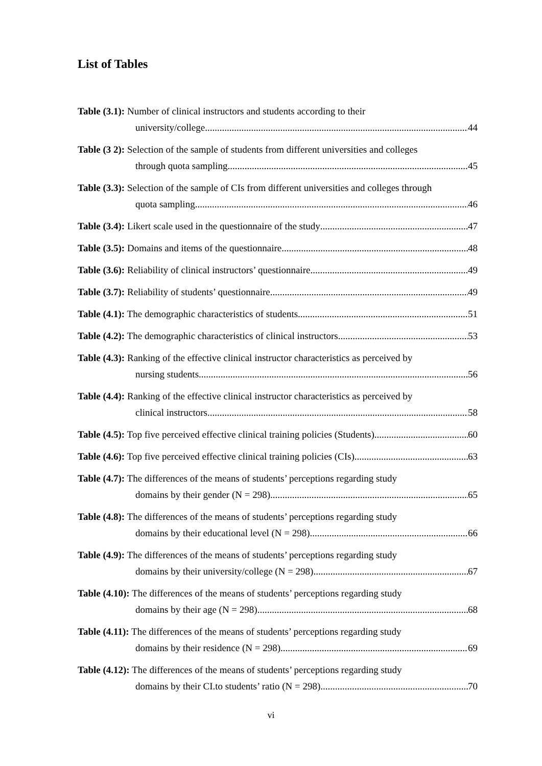List of Tables
Table (3.1): Number of clinical instructors and students according to their
university/college 44
Table (3 2): Selection of the sample of students from different universities and colleges
through quota sampling 45
Table (3.3): Selection of the sample of CIs from different universities and colleges through
quota sampling 46
Table (3.4): Likert scale used in the questionnaire of the study 47
Table (3.5): Domains and items of the questionnaire 48
Table (3.6): Reliability of clinical instructors’ questionnaire 49
Table (3.7): Reliability of students’ questionnaire 49
Table (4.1): The demographic characteristics of students 51
Table (4.2): The demographic characteristics of clinical instructors 53
Table (4.3): Ranking of the effective clinical instructor characteristics as perceived by
nursing students 56
Table (4.4): Ranking of the effective clinical instructor characteristics as perceived by
clinical instructors 58
Table (4.5): Top five perceived effective clinical training policies (Students) 60
Table (4.6): Top five perceived effective clinical training policies (CIs) 63
Table (4.7): The differences of the means of students’ perceptions regarding study
domains by their gender (N = 298) 65
Table (4.8): The differences of the means of students’ perceptions regarding study
domains by their educational level (N = 298) 66
Table (4.9): The differences of the means of students’ perceptions regarding study
domains by their university/college (N = 298) 67
Table (4.10): The differences of the means of students’ perceptions regarding study
domains by their age (N = 298) 68
Table (4.11): The differences of the means of students’ perceptions regarding study
domains by their residence (N = 298) 69
Table (4.12): The differences of the means of students’ perceptions regarding study
domains by their CI.to students’ ratio (N = 298) 70
vi